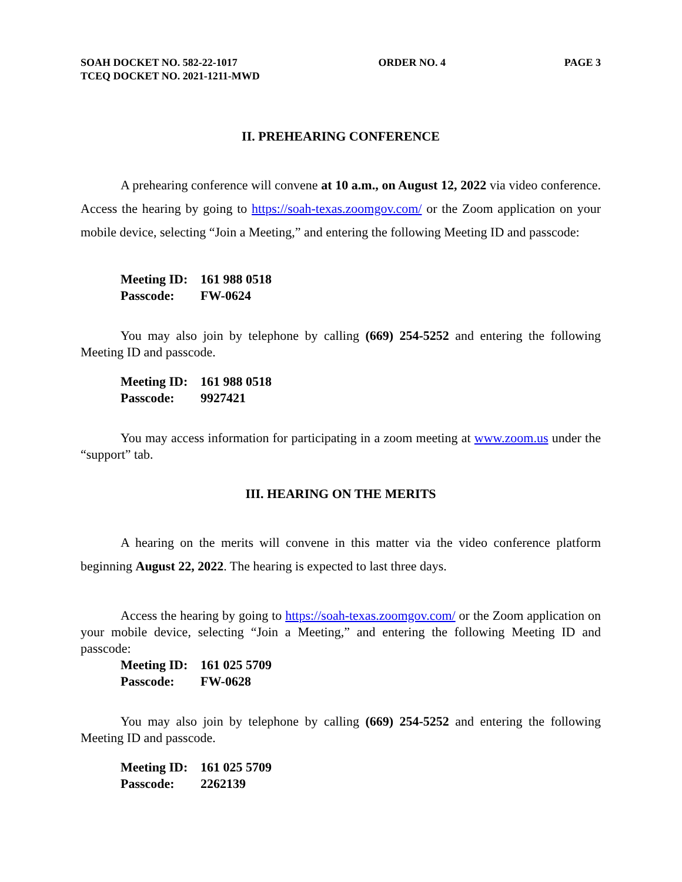SOAH DOCKET NO. 582-22-1017
TCEQ DOCKET NO. 2021-1211-MWD
ORDER NO. 4 PAGE 3
II. PREHEARING CONFERENCE
A prehearing conference will convene at 10 a.m., on August 12, 2022 via video conference. Access the hearing by going to https://soah-texas.zoomgov.com/ or the Zoom application on your mobile device, selecting “Join a Meeting,” and entering the following Meeting ID and passcode:
Meeting ID: 161 988 0518
Passcode: FW-0624
You may also join by telephone by calling (669) 254-5252 and entering the following Meeting ID and passcode.
Meeting ID: 161 988 0518
Passcode: 9927421
You may access information for participating in a zoom meeting at www.zoom.us under the “support” tab.
III. HEARING ON THE MERITS
A hearing on the merits will convene in this matter via the video conference platform beginning August 22, 2022. The hearing is expected to last three days.
Access the hearing by going to https://soah-texas.zoomgov.com/ or the Zoom application on your mobile device, selecting “Join a Meeting,” and entering the following Meeting ID and passcode:
Meeting ID: 161 025 5709
Passcode: FW-0628
You may also join by telephone by calling (669) 254-5252 and entering the following Meeting ID and passcode.
Meeting ID: 161 025 5709
Passcode: 2262139